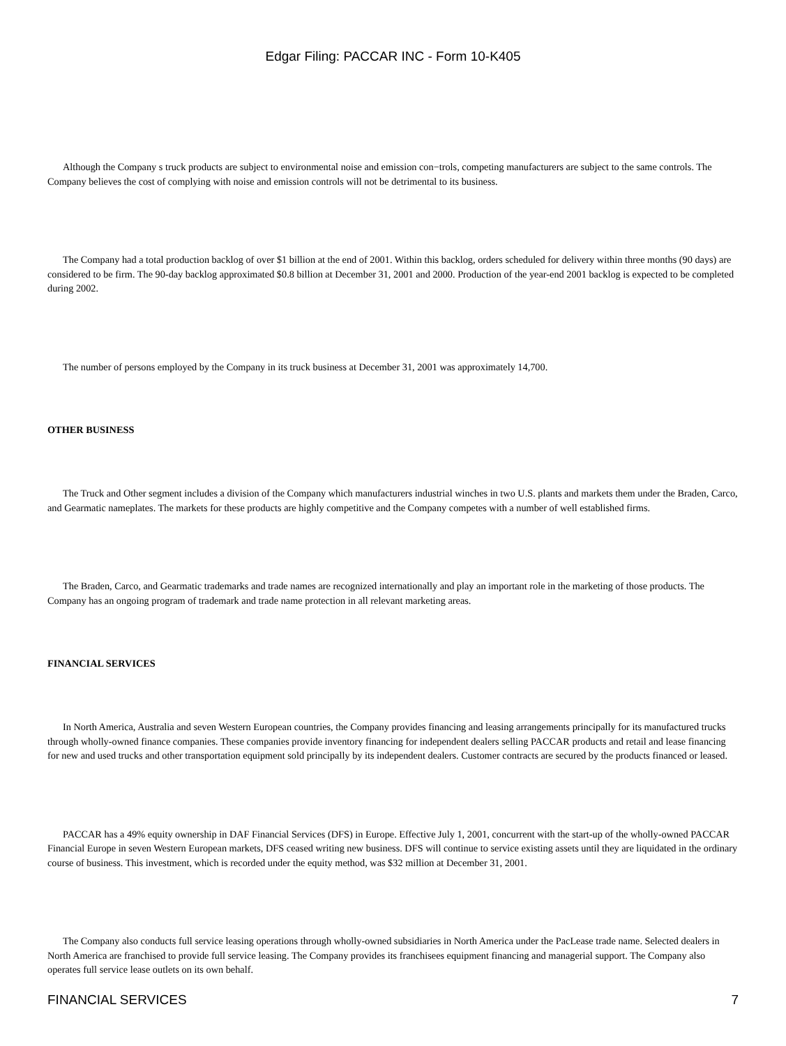Edgar Filing: PACCAR INC - Form 10-K405
Although the Company s truck products are subject to environmental noise and emission con−trols, competing manufacturers are subject to the same controls. The Company believes the cost of complying with noise and emission controls will not be detrimental to its business.
The Company had a total production backlog of over $1 billion at the end of 2001. Within this backlog, orders scheduled for delivery within three months (90 days) are considered to be firm. The 90-day backlog approximated $0.8 billion at December 31, 2001 and 2000. Production of the year-end 2001 backlog is expected to be completed during 2002.
The number of persons employed by the Company in its truck business at December 31, 2001 was approximately 14,700.
OTHER BUSINESS
The Truck and Other segment includes a division of the Company which manufacturers industrial winches in two U.S. plants and markets them under the Braden, Carco, and Gearmatic nameplates. The markets for these products are highly competitive and the Company competes with a number of well established firms.
The Braden, Carco, and Gearmatic trademarks and trade names are recognized internationally and play an important role in the marketing of those products. The Company has an ongoing program of trademark and trade name protection in all relevant marketing areas.
FINANCIAL SERVICES
In North America, Australia and seven Western European countries, the Company provides financing and leasing arrangements principally for its manufactured trucks through wholly-owned finance companies. These companies provide inventory financing for independent dealers selling PACCAR products and retail and lease financing for new and used trucks and other transportation equipment sold principally by its independent dealers. Customer contracts are secured by the products financed or leased.
PACCAR has a 49% equity ownership in DAF Financial Services (DFS) in Europe. Effective July 1, 2001, concurrent with the start-up of the wholly-owned PACCAR Financial Europe in seven Western European markets, DFS ceased writing new business. DFS will continue to service existing assets until they are liquidated in the ordinary course of business. This investment, which is recorded under the equity method, was $32 million at December 31, 2001.
The Company also conducts full service leasing operations through wholly-owned subsidiaries in North America under the PacLease trade name. Selected dealers in North America are franchised to provide full service leasing. The Company provides its franchisees equipment financing and managerial support. The Company also operates full service lease outlets on its own behalf.
FINANCIAL SERVICES 7